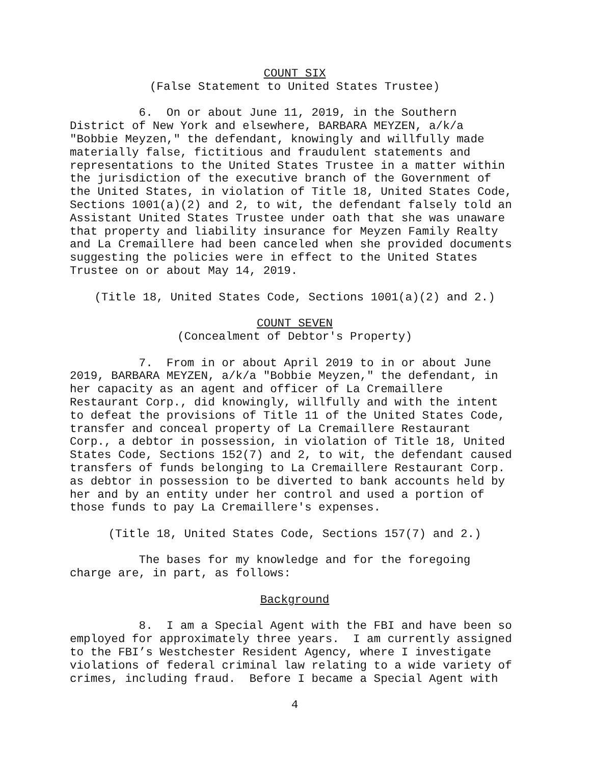COUNT SIX
(False Statement to United States Trustee)
6. On or about June 11, 2019, in the Southern District of New York and elsewhere, BARBARA MEYZEN, a/k/a "Bobbie Meyzen," the defendant, knowingly and willfully made materially false, fictitious and fraudulent statements and representations to the United States Trustee in a matter within the jurisdiction of the executive branch of the Government of the United States, in violation of Title 18, United States Code, Sections 1001(a)(2) and 2, to wit, the defendant falsely told an Assistant United States Trustee under oath that she was unaware that property and liability insurance for Meyzen Family Realty and La Cremaillere had been canceled when she provided documents suggesting the policies were in effect to the United States Trustee on or about May 14, 2019.
(Title 18, United States Code, Sections 1001(a)(2) and 2.)
COUNT SEVEN
(Concealment of Debtor's Property)
7. From in or about April 2019 to in or about June 2019, BARBARA MEYZEN, a/k/a "Bobbie Meyzen," the defendant, in her capacity as an agent and officer of La Cremaillere Restaurant Corp., did knowingly, willfully and with the intent to defeat the provisions of Title 11 of the United States Code, transfer and conceal property of La Cremaillere Restaurant Corp., a debtor in possession, in violation of Title 18, United States Code, Sections 152(7) and 2, to wit, the defendant caused transfers of funds belonging to La Cremaillere Restaurant Corp. as debtor in possession to be diverted to bank accounts held by her and by an entity under her control and used a portion of those funds to pay La Cremaillere's expenses.
(Title 18, United States Code, Sections 157(7) and 2.)
The bases for my knowledge and for the foregoing charge are, in part, as follows:
Background
8. I am a Special Agent with the FBI and have been so employed for approximately three years. I am currently assigned to the FBI’s Westchester Resident Agency, where I investigate violations of federal criminal law relating to a wide variety of crimes, including fraud. Before I became a Special Agent with
4